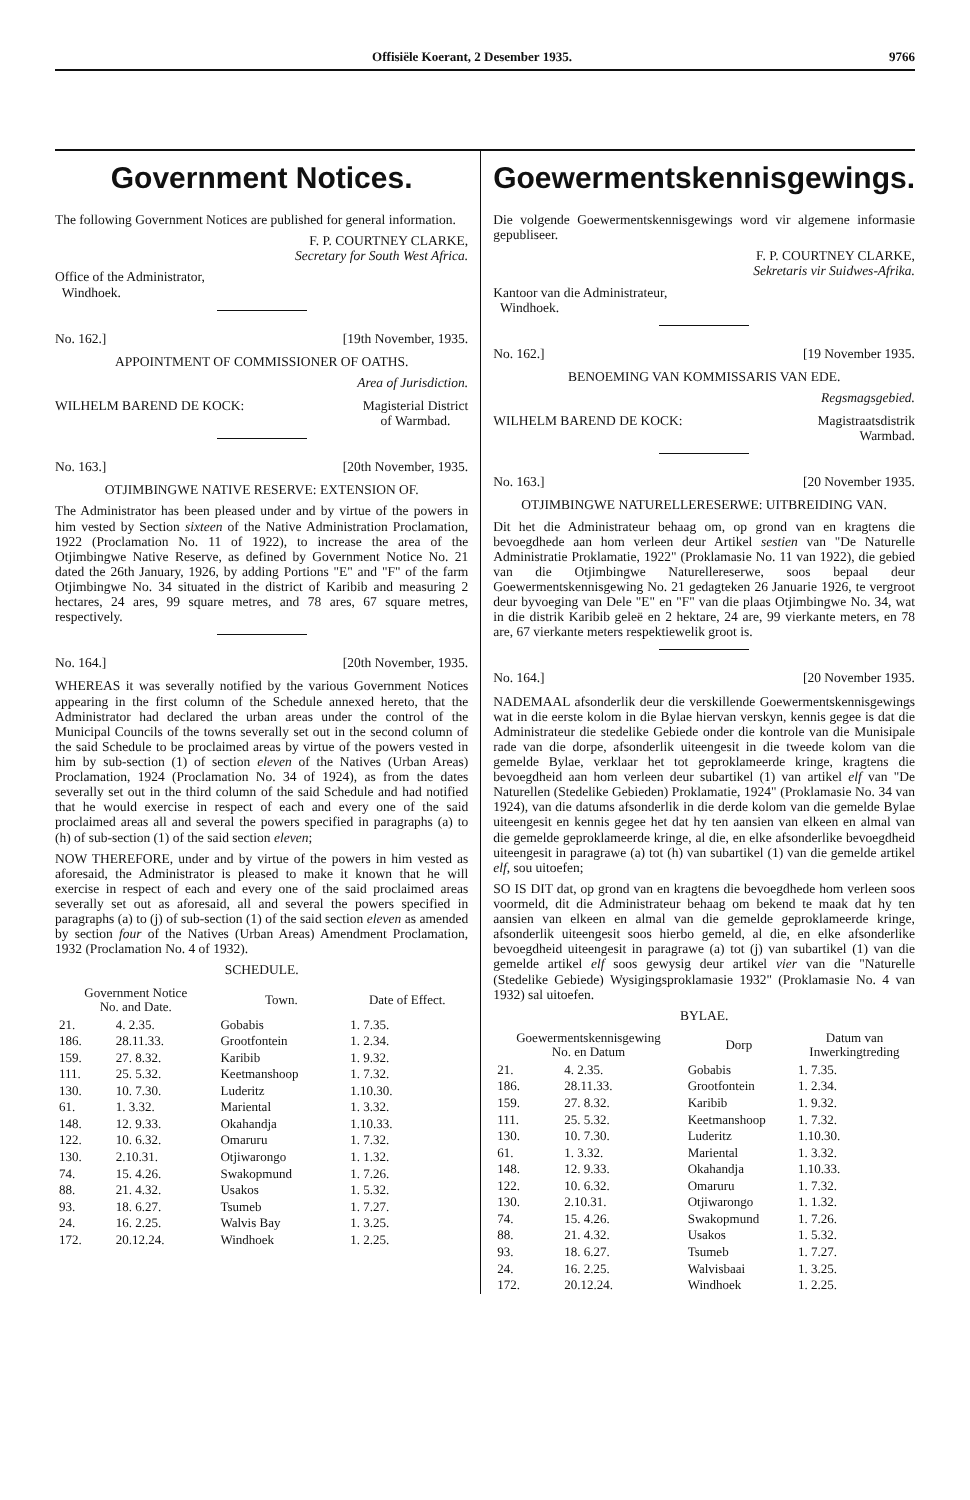Offisiële Koerant, 2 Desember 1935. 9766
Government Notices.
The following Government Notices are published for general information.
F. P. COURTNEY CLARKE,
Secretary for South West Africa.
Office of the Administrator,
Windhoek.
No. 162.] [19th November, 1935.
APPOINTMENT OF COMMISSIONER OF OATHS.
Area of Jurisdiction.
WILHELM BAREND DE KOCK: Magisterial District
of Warmbad.
No. 163.] [20th November, 1935.
OTJIMBINGWE NATIVE RESERVE: EXTENSION OF.
The Administrator has been pleased under and by virtue of the powers in him vested by Section sixteen of the Native Administration Proclamation, 1922 (Proclamation No. 11 of 1922), to increase the area of the Otjimbingwe Native Reserve, as defined by Government Notice No. 21 dated the 26th January, 1926, by adding Portions "E" and "F" of the farm Otjimbingwe No. 34 situated in the district of Karibib and measuring 2 hectares, 24 ares, 99 square metres, and 78 ares, 67 square metres, respectively.
No. 164.] [20th November, 1935.
WHEREAS it was severally notified by the various Government Notices appearing in the first column of the Schedule annexed hereto, that the Administrator had declared the urban areas under the control of the Municipal Councils of the towns severally set out in the second column of the said Schedule to be proclaimed areas by virtue of the powers vested in him by sub-section (1) of section eleven of the Natives (Urban Areas) Proclamation, 1924 (Proclamation No. 34 of 1924), as from the dates severally set out in the third column of the said Schedule and had notified that he would exercise in respect of each and every one of the said proclaimed areas all and several the powers specified in paragraphs (a) to (h) of sub-section (1) of the said section eleven;
NOW THEREFORE, under and by virtue of the powers in him vested as aforesaid, the Administrator is pleased to make it known that he will exercise in respect of each and every one of the said proclaimed areas severally set out as aforesaid, all and several the powers specified in paragraphs (a) to (j) of sub-section (1) of the said section eleven as amended by section four of the Natives (Urban Areas) Amendment Proclamation, 1932 (Proclamation No. 4 of 1932).
SCHEDULE.
| Government Notice No. and Date. | | Town. | Date of Effect. |
| --- | --- | --- | --- |
| 21. | 4. 2.35. | Gobabis | 1. 7.35. |
| 186. | 28.11.33. | Grootfontein | 1. 2.34. |
| 159. | 27. 8.32. | Karibib | 1. 9.32. |
| 111. | 25. 5.32. | Keetmanshoop | 1. 7.32. |
| 130. | 10. 7.30. | Luderitz | 1.10.30. |
| 61. | 1. 3.32. | Mariental | 1. 3.32. |
| 148. | 12. 9.33. | Okahandja | 1.10.33. |
| 122. | 10. 6.32. | Omaruru | 1. 7.32. |
| 130. | 2.10.31. | Otjiwarongo | 1. 1.32. |
| 74. | 15. 4.26. | Swakopmund | 1. 7.26. |
| 88. | 21. 4.32. | Usakos | 1. 5.32. |
| 93. | 18. 6.27. | Tsumeb | 1. 7.27. |
| 24. | 16. 2.25. | Walvis Bay | 1. 3.25. |
| 172. | 20.12.24. | Windhoek | 1. 2.25. |
Goewermentskennisgewings.
Die volgende Goewermentskennisgewings word vir algemene informasie gepubliseer.
F. P. COURTNEY CLARKE,
Sekretaris vir Suidwes-Afrika.
Kantoor van die Administrateur,
Windhoek.
No. 162.] [19 November 1935.
BENOEMING VAN KOMMISSARIS VAN EDE.
Regsmagsgebied.
WILHELM BAREND DE KOCK: Magistraatsdistrik
Warmbad.
No. 163.] [20 November 1935.
OTJIMBINGWE NATURELLERESERWE: UITBREIDING VAN.
Dit het die Administrateur behaag om, op grond van en kragtens die bevoegdhede aan hom verleen deur Artikel sestien van "De Naturelle Administratie Proklamatie, 1922" (Proklamasie No. 11 van 1922), die gebied van die Otjimbingwe Naturellereserwe, soos bepaal deur Goewermentskennisgewing No. 21 gedagteken 26 Januarie 1926, te vergroot deur byvoeging van Dele "E" en "F" van die plaas Otjimbingwe No. 34, wat in die distrik Karibib geleë en 2 hektare, 24 are, 99 vierkante meters, en 78 are, 67 vierkante meters respektiewelik groot is.
No. 164.] [20 November 1935.
NADEMAAL afsonderlik deur die verskillende Goewermentskennisgewings wat in die eerste kolom in die Bylae hiervan verskyn, kennis gegee is dat die Administrateur die stedelike Gebiede onder die kontrole van die Munisipale rade van die dorpe, afsonderlik uiteengesit in die tweede kolom van die gemelde Bylae, verklaar het tot geproklameerde kringe, kragtens die bevoegdheid aan hom verleen deur subartikel (1) van artikel elf van "De Naturellen (Stedelike Gebieden) Proklamatie, 1924" (Proklamasie No. 34 van 1924), van die datums afsonderlik in die derde kolom van die gemelde Bylae uiteengesit en kennis gegee het dat hy ten aansien van elkeen en almal van die gemelde geproklameerde kringe, al die, en elke afsonderlike bevoegdheid uiteengesit in paragrawe (a) tot (h) van subartikel (1) van die gemelde artikel elf, sou uitoefen;
SO IS DIT dat, op grond van en kragtens die bevoegdhede hom verleen soos voormeld, dit die Administrateur behaag om bekend te maak dat hy ten aansien van elkeen en almal van die gemelde geproklameerde kringe, afsonderlik uiteengesit soos hierbo gemeld, al die, en elke afsonderlike bevoegdheid uiteengesit in paragrawe (a) tot (j) van subartikel (1) van die gemelde artikel elf soos gewysig deur artikel vier van die "Naturelle (Stedelike Gebiede) Wysigingsproklamasie 1932" (Proklamasie No. 4 van 1932) sal uitoefen.
BYLAE.
| Goewermentskennisgewing No. en Datum | | Dorp | Datum van Inwerkingtreding |
| --- | --- | --- | --- |
| 21. | 4. 2.35. | Gobabis | 1. 7.35. |
| 186. | 28.11.33. | Grootfontein | 1. 2.34. |
| 159. | 27. 8.32. | Karibib | 1. 9.32. |
| 111. | 25. 5.32. | Keetmanshoop | 1. 7.32. |
| 130. | 10. 7.30. | Luderitz | 1.10.30. |
| 61. | 1. 3.32. | Mariental | 1. 3.32. |
| 148. | 12. 9.33. | Okahandja | 1.10.33. |
| 122. | 10. 6.32. | Omaruru | 1. 7.32. |
| 130. | 2.10.31. | Otjiwarongo | 1. 1.32. |
| 74. | 15. 4.26. | Swakopmund | 1. 7.26. |
| 88. | 21. 4.32. | Usakos | 1. 5.32. |
| 93. | 18. 6.27. | Tsumeb | 1. 7.27. |
| 24. | 16. 2.25. | Walvisbaai | 1. 3.25. |
| 172. | 20.12.24. | Windhoek | 1. 2.25. |